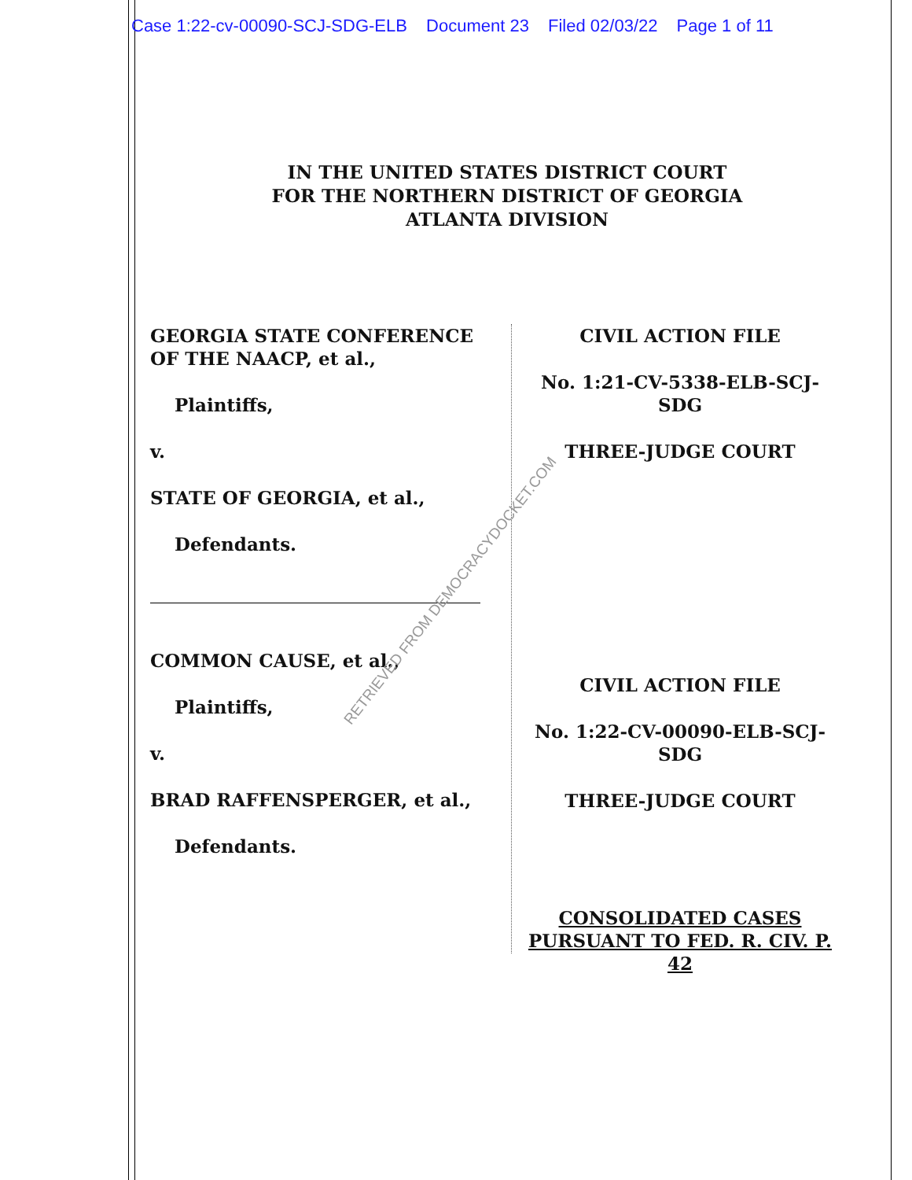Case 1:22-cv-00090-SCJ-SDG-ELB Document 23 Filed 02/03/22 Page 1 of 11
IN THE UNITED STATES DISTRICT COURT
FOR THE NORTHERN DISTRICT OF GEORGIA
ATLANTA DIVISION
GEORGIA STATE CONFERENCE OF THE NAACP, et al.,
Plaintiffs,
v.
STATE OF GEORGIA, et al.,
Defendants.
COMMON CAUSE, et al.,
Plaintiffs,
v.
BRAD RAFFENSPERGER, et al.,
Defendants.
CIVIL ACTION FILE
No. 1:21-CV-5338-ELB-SCJ-SDG
THREE-JUDGE COURT
CIVIL ACTION FILE
No. 1:22-CV-00090-ELB-SCJ-SDG
THREE-JUDGE COURT
CONSOLIDATED CASES
PURSUANT TO FED. R. CIV. P. 42
RETRIEVED FROM DEMOCRACYDOCKET.COM